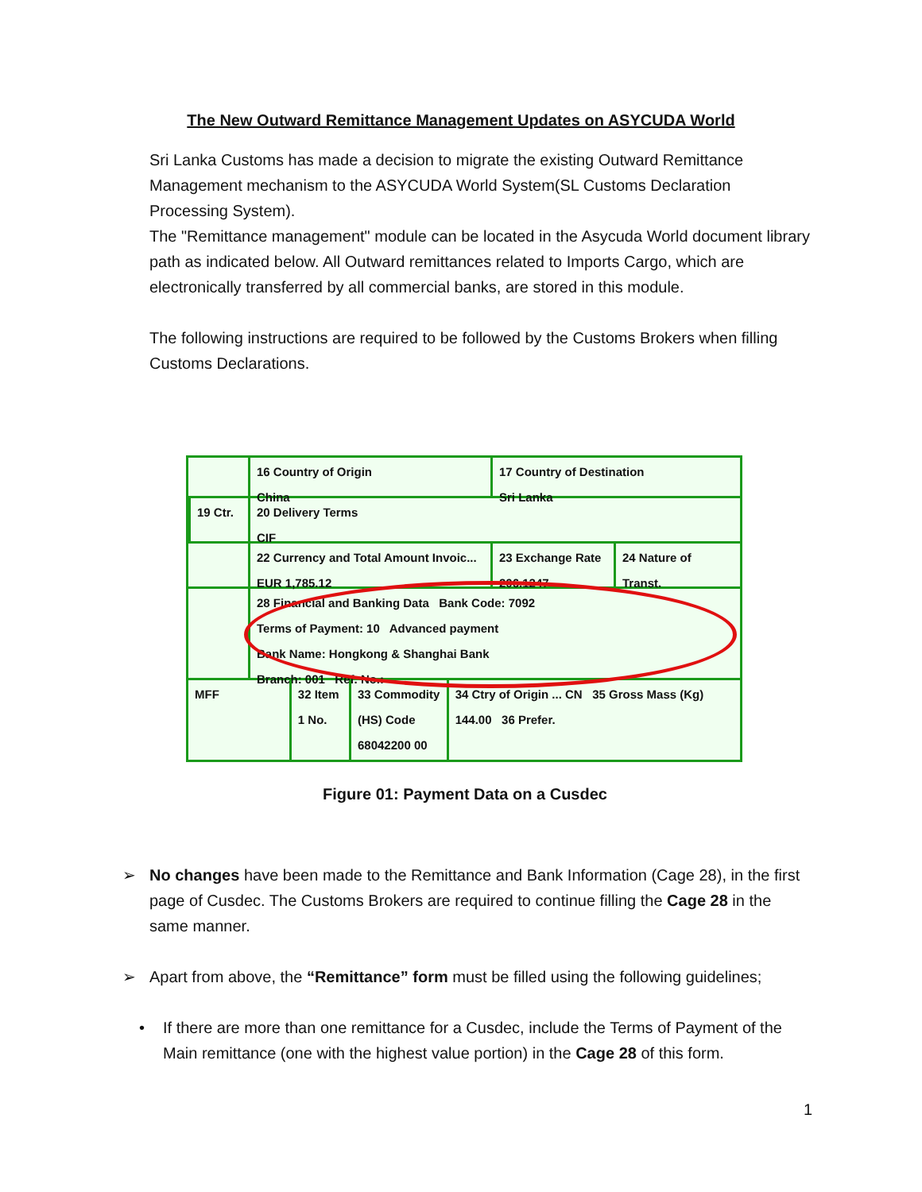The New Outward Remittance Management Updates on ASYCUDA World
Sri Lanka Customs has made a decision to migrate the existing Outward Remittance Management mechanism to the ASYCUDA World System(SL Customs Declaration Processing System).
The "Remittance management" module can be located in the Asycuda World document library path as indicated below. All Outward remittances related to Imports Cargo, which are electronically transferred by all commercial banks, are stored in this module.
The following instructions are required to be followed by the Customs Brokers when filling Customs Declarations.
16 Country of Origin
China
17 Country of Destination
Sri Lanka
19 Ctr. 20 Delivery Terms
CIF
22 Currency and Total Amount Invoic...
EUR 1,785.12
23 Exchange Rate
206.1247
24 Nature of
Transt.
28 Financial and Banking Data Bank Code: 7092
Terms of Payment: 10 Advanced payment
Bank Name: Hongkong & Shanghai Bank
Branch: 001 Ref. No.:
MFF 32 Item
1 No.
33 Commodity (HS) Code
68042200 00
34 Ctry of Origin ... CN 35 Gross Mass (Kg) 144.00 36 Prefer.
Figure 01: Payment Data on a Cusdec
➢ No changes have been made to the Remittance and Bank Information (Cage 28), in the first page of Cusdec. The Customs Brokers are required to continue filling the Cage 28 in the same manner.
➢ Apart from above, the “Remittance” form must be filled using the following guidelines;
• If there are more than one remittance for a Cusdec, include the Terms of Payment of the Main remittance (one with the highest value portion) in the Cage 28 of this form.
1